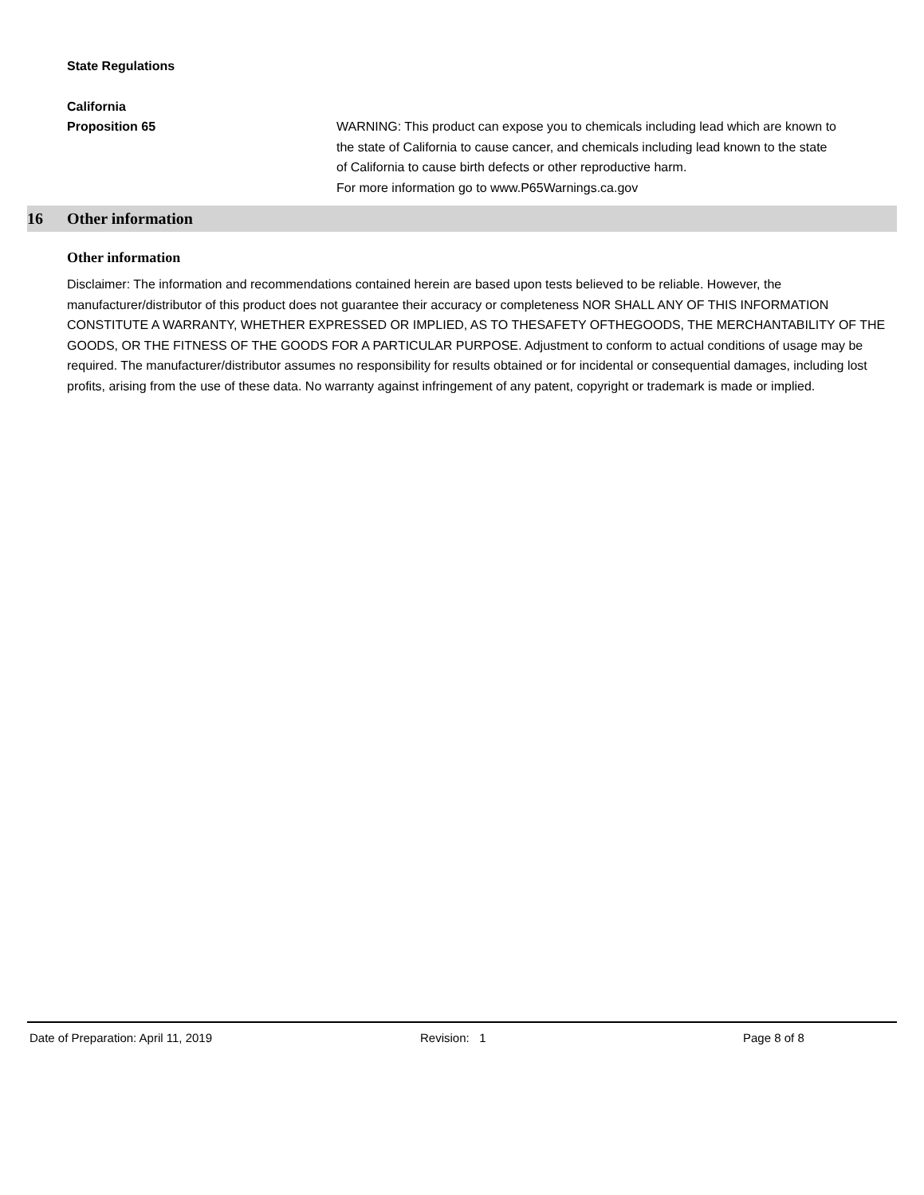State Regulations
California
Proposition 65 WARNING: This product can expose you to chemicals including lead which are known to the state of California to cause cancer, and chemicals including lead known to the state of California to cause birth defects or other reproductive harm.
For more information go to www.P65Warnings.ca.gov
16 Other information
Other information
Disclaimer: The information and recommendations contained herein are based upon tests believed to be reliable. However, the manufacturer/distributor of this product does not guarantee their accuracy or completeness NOR SHALL ANY OF THIS INFORMATION CONSTITUTE A WARRANTY, WHETHER EXPRESSED OR IMPLIED, AS TO THESAFETY OFTHEGOODS, THE MERCHANTABILITY OF THE GOODS, OR THE FITNESS OF THE GOODS FOR A PARTICULAR PURPOSE. Adjustment to conform to actual conditions of usage may be required. The manufacturer/distributor assumes no responsibility for results obtained or for incidental or consequential damages, including lost profits, arising from the use of these data. No warranty against infringement of any patent, copyright or trademark is made or implied.
Date of Preparation: April 11, 2019 Revision: 1 Page 8 of 8